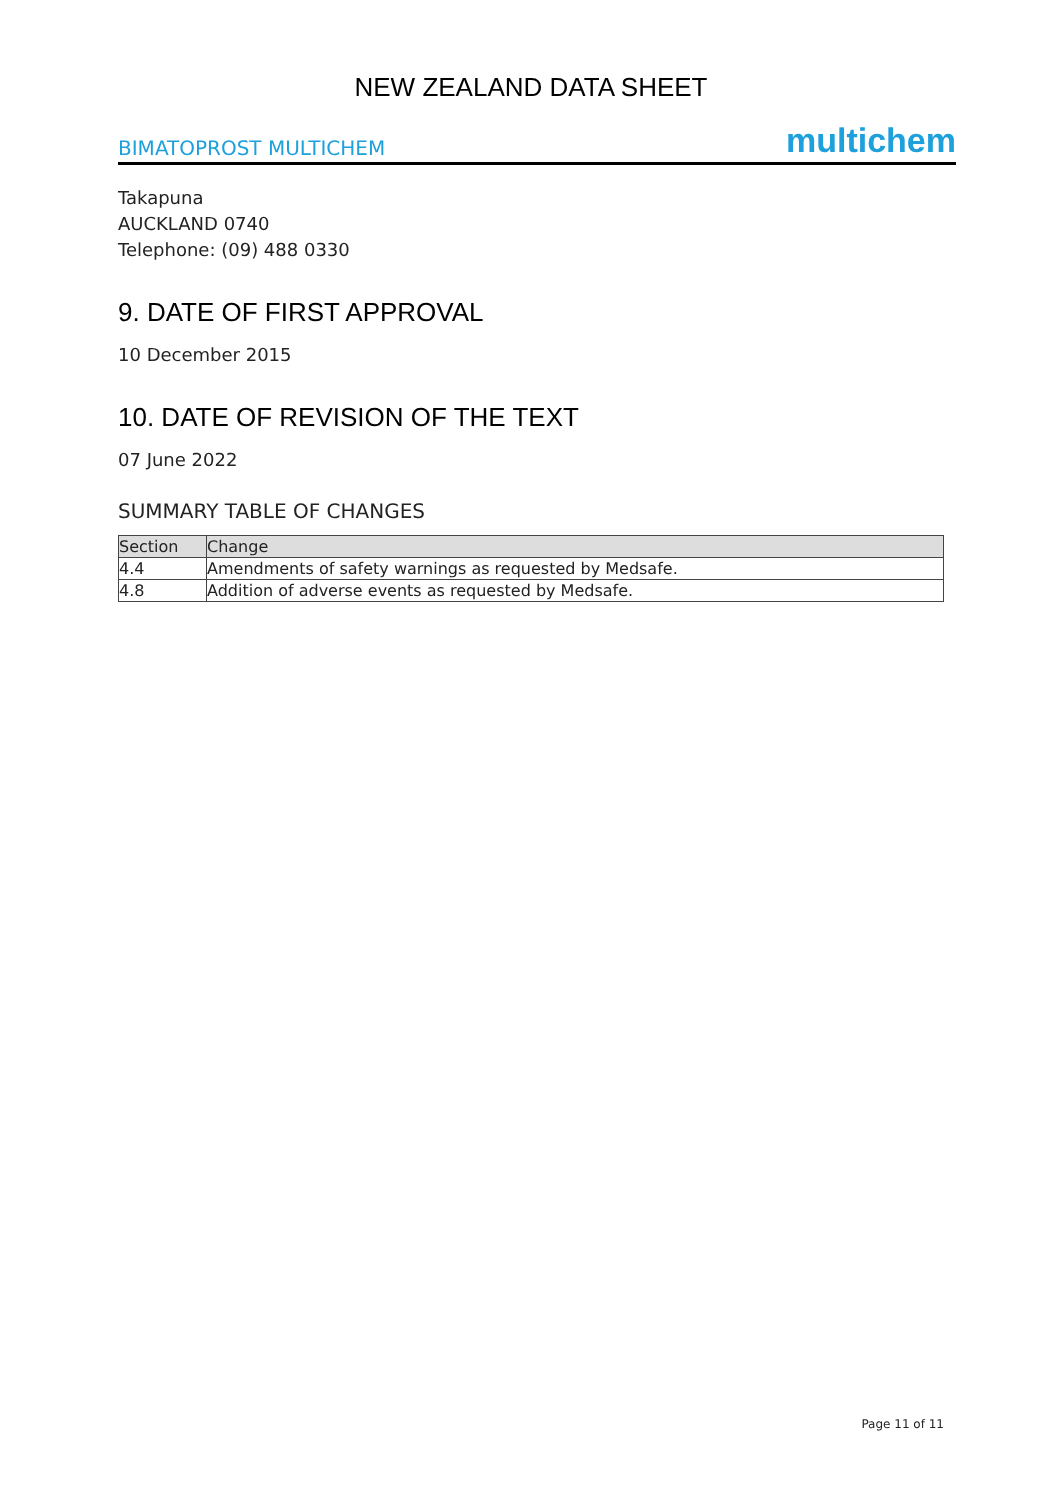NEW ZEALAND DATA SHEET
BIMATOPROST MULTICHEM multichem
Takapuna
AUCKLAND 0740
Telephone: (09) 488 0330
9. DATE OF FIRST APPROVAL
10 December 2015
10. DATE OF REVISION OF THE TEXT
07 June 2022
SUMMARY TABLE OF CHANGES
| Section | Change |
| --- | --- |
| 4.4 | Amendments of safety warnings as requested by Medsafe. |
| 4.8 | Addition of adverse events as requested by Medsafe. |
Page 11 of 11